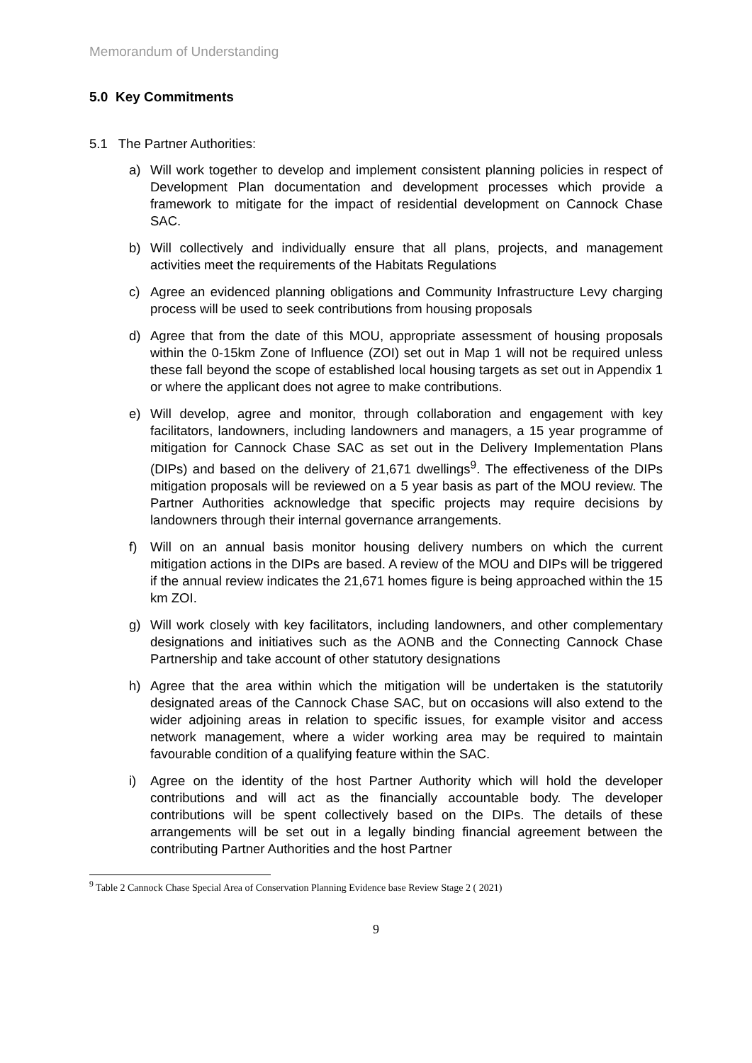Memorandum of Understanding
5.0 Key Commitments
5.1 The Partner Authorities:
a) Will work together to develop and implement consistent planning policies in respect of Development Plan documentation and development processes which provide a framework to mitigate for the impact of residential development on Cannock Chase SAC.
b) Will collectively and individually ensure that all plans, projects, and management activities meet the requirements of the Habitats Regulations
c) Agree an evidenced planning obligations and Community Infrastructure Levy charging process will be used to seek contributions from housing proposals
d) Agree that from the date of this MOU, appropriate assessment of housing proposals within the 0-15km Zone of Influence (ZOI) set out in Map 1 will not be required unless these fall beyond the scope of established local housing targets as set out in Appendix 1 or where the applicant does not agree to make contributions.
e) Will develop, agree and monitor, through collaboration and engagement with key facilitators, landowners, including landowners and managers, a 15 year programme of mitigation for Cannock Chase SAC as set out in the Delivery Implementation Plans (DIPs) and based on the delivery of 21,671 dwellings<sup>9</sup>. The effectiveness of the DIPs mitigation proposals will be reviewed on a 5 year basis as part of the MOU review. The Partner Authorities acknowledge that specific projects may require decisions by landowners through their internal governance arrangements.
f) Will on an annual basis monitor housing delivery numbers on which the current mitigation actions in the DIPs are based. A review of the MOU and DIPs will be triggered if the annual review indicates the 21,671 homes figure is being approached within the 15 km ZOI.
g) Will work closely with key facilitators, including landowners, and other complementary designations and initiatives such as the AONB and the Connecting Cannock Chase Partnership and take account of other statutory designations
h) Agree that the area within which the mitigation will be undertaken is the statutorily designated areas of the Cannock Chase SAC, but on occasions will also extend to the wider adjoining areas in relation to specific issues, for example visitor and access network management, where a wider working area may be required to maintain favourable condition of a qualifying feature within the SAC.
i) Agree on the identity of the host Partner Authority which will hold the developer contributions and will act as the financially accountable body. The developer contributions will be spent collectively based on the DIPs. The details of these arrangements will be set out in a legally binding financial agreement between the contributing Partner Authorities and the host Partner
<sup>9</sup> Table 2 Cannock Chase Special Area of Conservation Planning Evidence base Review Stage 2 ( 2021)
9